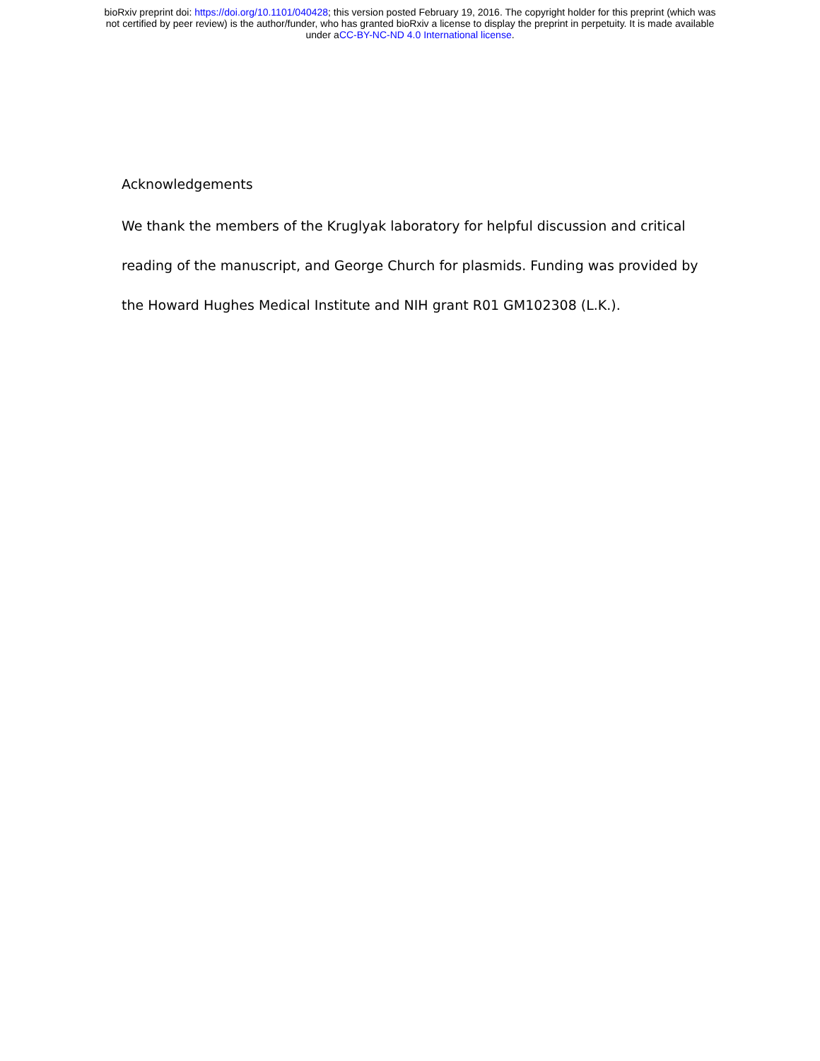bioRxiv preprint doi: https://doi.org/10.1101/040428; this version posted February 19, 2016. The copyright holder for this preprint (which was
not certified by peer review) is the author/funder, who has granted bioRxiv a license to display the preprint in perpetuity. It is made available
under aCC-BY-NC-ND 4.0 International license.
Acknowledgements
We thank the members of the Kruglyak laboratory for helpful discussion and critical reading of the manuscript, and George Church for plasmids. Funding was provided by the Howard Hughes Medical Institute and NIH grant R01 GM102308 (L.K.).